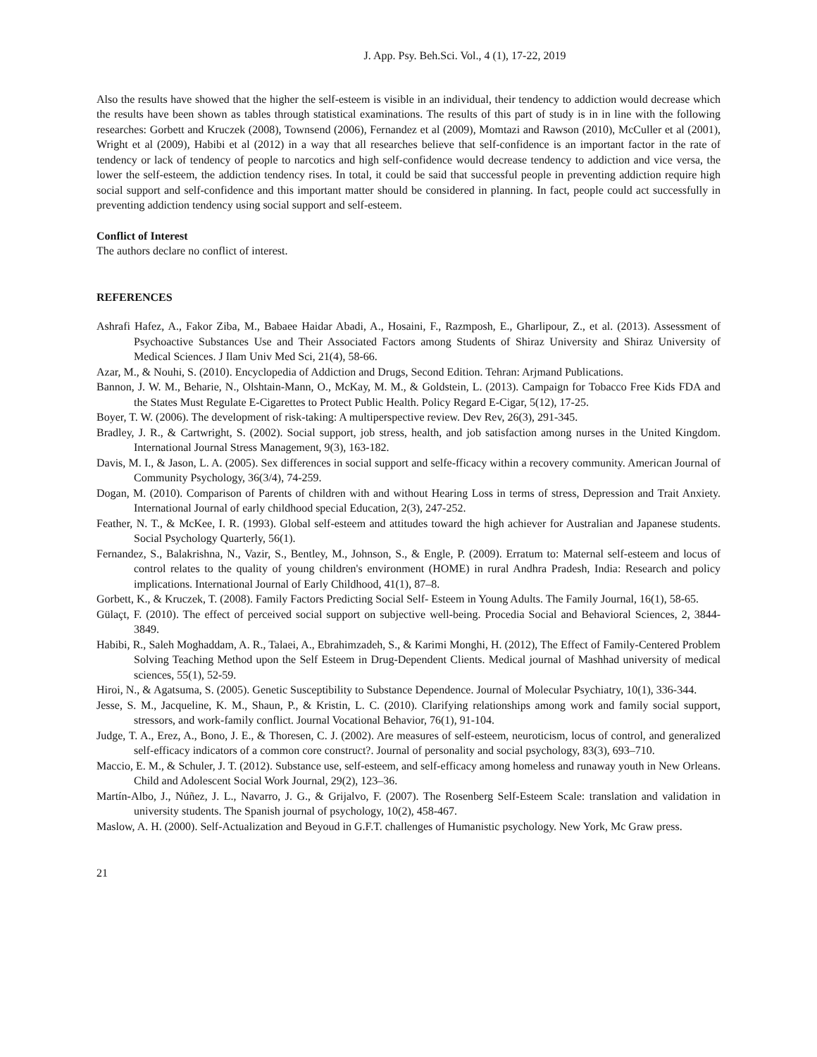J. App. Psy. Beh.Sci. Vol., 4 (1), 17-22, 2019
Also the results have showed that the higher the self-esteem is visible in an individual, their tendency to addiction would decrease which the results have been shown as tables through statistical examinations. The results of this part of study is in in line with the following researches: Gorbett and Kruczek (2008), Townsend (2006), Fernandez et al (2009), Momtazi and Rawson (2010), McCuller et al (2001), Wright et al (2009), Habibi et al (2012) in a way that all researches believe that self-confidence is an important factor in the rate of tendency or lack of tendency of people to narcotics and high self-confidence would decrease tendency to addiction and vice versa, the lower the self-esteem, the addiction tendency rises. In total, it could be said that successful people in preventing addiction require high social support and self-confidence and this important matter should be considered in planning. In fact, people could act successfully in preventing addiction tendency using social support and self-esteem.
Conflict of Interest
The authors declare no conflict of interest.
REFERENCES
Ashrafi Hafez, A., Fakor Ziba, M., Babaee Haidar Abadi, A., Hosaini, F., Razmposh, E., Gharlipour, Z., et al. (2013). Assessment of Psychoactive Substances Use and Their Associated Factors among Students of Shiraz University and Shiraz University of Medical Sciences. J Ilam Univ Med Sci, 21(4), 58-66.
Azar, M., & Nouhi, S. (2010). Encyclopedia of Addiction and Drugs, Second Edition. Tehran: Arjmand Publications.
Bannon, J. W. M., Beharie, N., Olshtain-Mann, O., McKay, M. M., & Goldstein, L. (2013). Campaign for Tobacco Free Kids FDA and the States Must Regulate E-Cigarettes to Protect Public Health. Policy Regard E-Cigar, 5(12), 17-25.
Boyer, T. W. (2006). The development of risk-taking: A multiperspective review. Dev Rev, 26(3), 291-345.
Bradley, J. R., & Cartwright, S. (2002). Social support, job stress, health, and job satisfaction among nurses in the United Kingdom. International Journal Stress Management, 9(3), 163-182.
Davis, M. I., & Jason, L. A. (2005). Sex differences in social support and selfe-fficacy within a recovery community. American Journal of Community Psychology, 36(3/4), 74-259.
Dogan, M. (2010). Comparison of Parents of children with and without Hearing Loss in terms of stress, Depression and Trait Anxiety. International Journal of early childhood special Education, 2(3), 247-252.
Feather, N. T., & McKee, I. R. (1993). Global self-esteem and attitudes toward the high achiever for Australian and Japanese students. Social Psychology Quarterly, 56(1).
Fernandez, S., Balakrishna, N., Vazir, S., Bentley, M., Johnson, S., & Engle, P. (2009). Erratum to: Maternal self-esteem and locus of control relates to the quality of young children's environment (HOME) in rural Andhra Pradesh, India: Research and policy implications. International Journal of Early Childhood, 41(1), 87–8.
Gorbett, K., & Kruczek, T. (2008). Family Factors Predicting Social Self- Esteem in Young Adults. The Family Journal, 16(1), 58-65.
Gülaçt, F. (2010). The effect of perceived social support on subjective well-being. Procedia Social and Behavioral Sciences, 2, 3844-3849.
Habibi, R., Saleh Moghaddam, A. R., Talaei, A., Ebrahimzadeh, S., & Karimi Monghi, H. (2012), The Effect of Family-Centered Problem Solving Teaching Method upon the Self Esteem in Drug-Dependent Clients. Medical journal of Mashhad university of medical sciences, 55(1), 52-59.
Hiroi, N., & Agatsuma, S. (2005). Genetic Susceptibility to Substance Dependence. Journal of Molecular Psychiatry, 10(1), 336-344.
Jesse, S. M., Jacqueline, K. M., Shaun, P., & Kristin, L. C. (2010). Clarifying relationships among work and family social support, stressors, and work-family conflict. Journal Vocational Behavior, 76(1), 91-104.
Judge, T. A., Erez, A., Bono, J. E., & Thoresen, C. J. (2002). Are measures of self-esteem, neuroticism, locus of control, and generalized self-efficacy indicators of a common core construct?. Journal of personality and social psychology, 83(3), 693–710.
Maccio, E. M., & Schuler, J. T. (2012). Substance use, self-esteem, and self-efficacy among homeless and runaway youth in New Orleans. Child and Adolescent Social Work Journal, 29(2), 123–36.
Martín-Albo, J., Núñez, J. L., Navarro, J. G., & Grijalvo, F. (2007). The Rosenberg Self-Esteem Scale: translation and validation in university students. The Spanish journal of psychology, 10(2), 458-467.
Maslow, A. H. (2000). Self-Actualization and Beyoud in G.F.T. challenges of Humanistic psychology. New York, Mc Graw press.
21